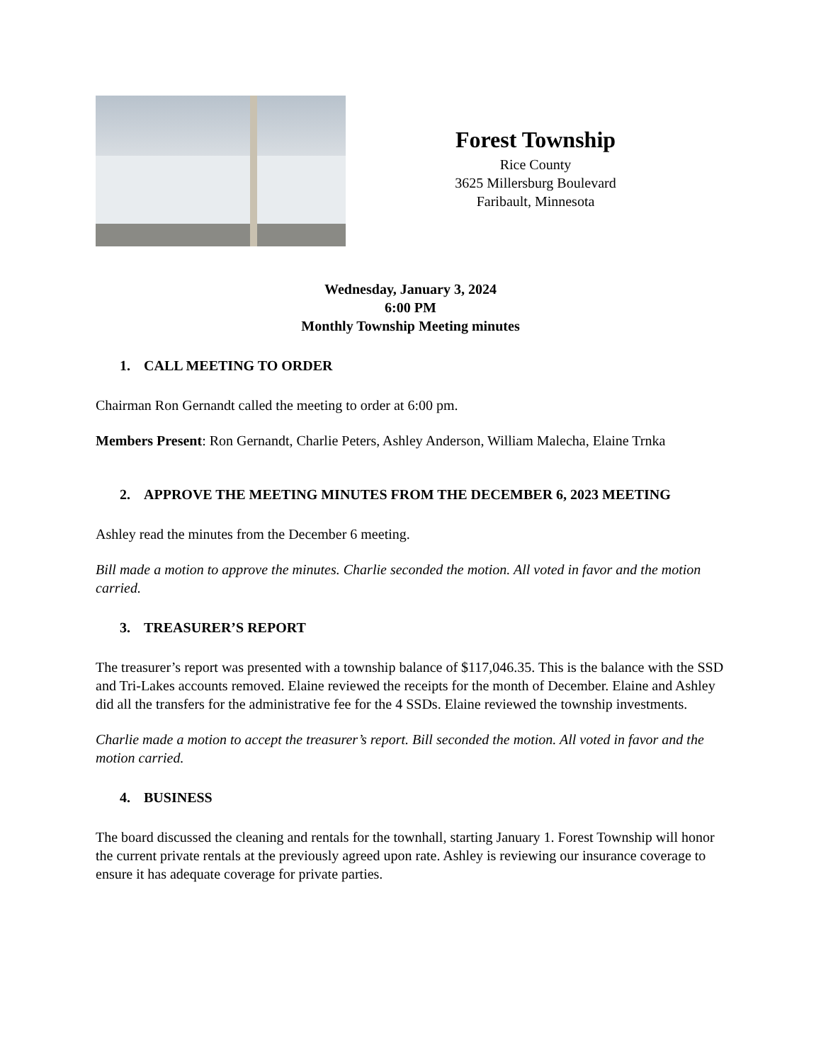Forest Township
Rice County
3625 Millersburg Boulevard
Faribault, Minnesota
Wednesday, January 3, 2024
6:00 PM
Monthly Township Meeting minutes
1. CALL MEETING TO ORDER
Chairman Ron Gernandt called the meeting to order at 6:00 pm.
Members Present: Ron Gernandt, Charlie Peters, Ashley Anderson, William Malecha, Elaine Trnka
2. APPROVE THE MEETING MINUTES FROM THE DECEMBER 6, 2023 MEETING
Ashley read the minutes from the December 6 meeting.
Bill made a motion to approve the minutes. Charlie seconded the motion. All voted in favor and the motion carried.
3. TREASURER’S REPORT
The treasurer’s report was presented with a township balance of $117,046.35. This is the balance with the SSD and Tri-Lakes accounts removed. Elaine reviewed the receipts for the month of December. Elaine and Ashley did all the transfers for the administrative fee for the 4 SSDs. Elaine reviewed the township investments.
Charlie made a motion to accept the treasurer’s report. Bill seconded the motion. All voted in favor and the motion carried.
4. BUSINESS
The board discussed the cleaning and rentals for the townhall, starting January 1. Forest Township will honor the current private rentals at the previously agreed upon rate. Ashley is reviewing our insurance coverage to ensure it has adequate coverage for private parties.